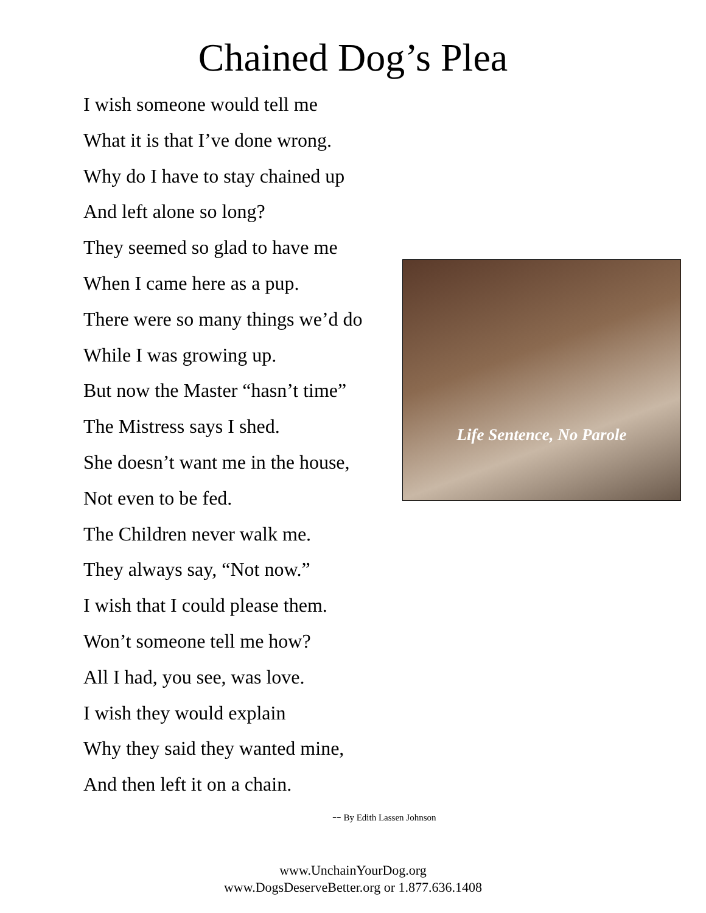Chained Dog’s Plea
I wish someone would tell me
What it is that I’ve done wrong.
Why do I have to stay chained up
And left alone so long?
They seemed so glad to have me
When I came here as a pup.
There were so many things we’d do
While I was growing up.
But now the Master “hasn’t time”
The Mistress says I shed.
She doesn’t want me in the house,
Not even to be fed.
The Children never walk me.
They always say, “Not now.”
I wish that I could please them.
Won’t someone tell me how?
All I had, you see, was love.
I wish they would explain
Why they said they wanted mine,
And then left it on a chain.
Life Sentence, No Parole
-- By Edith Lassen Johnson
www.UnchainYourDog.org
www.DogsDeserveBetter.org or 1.877.636.1408